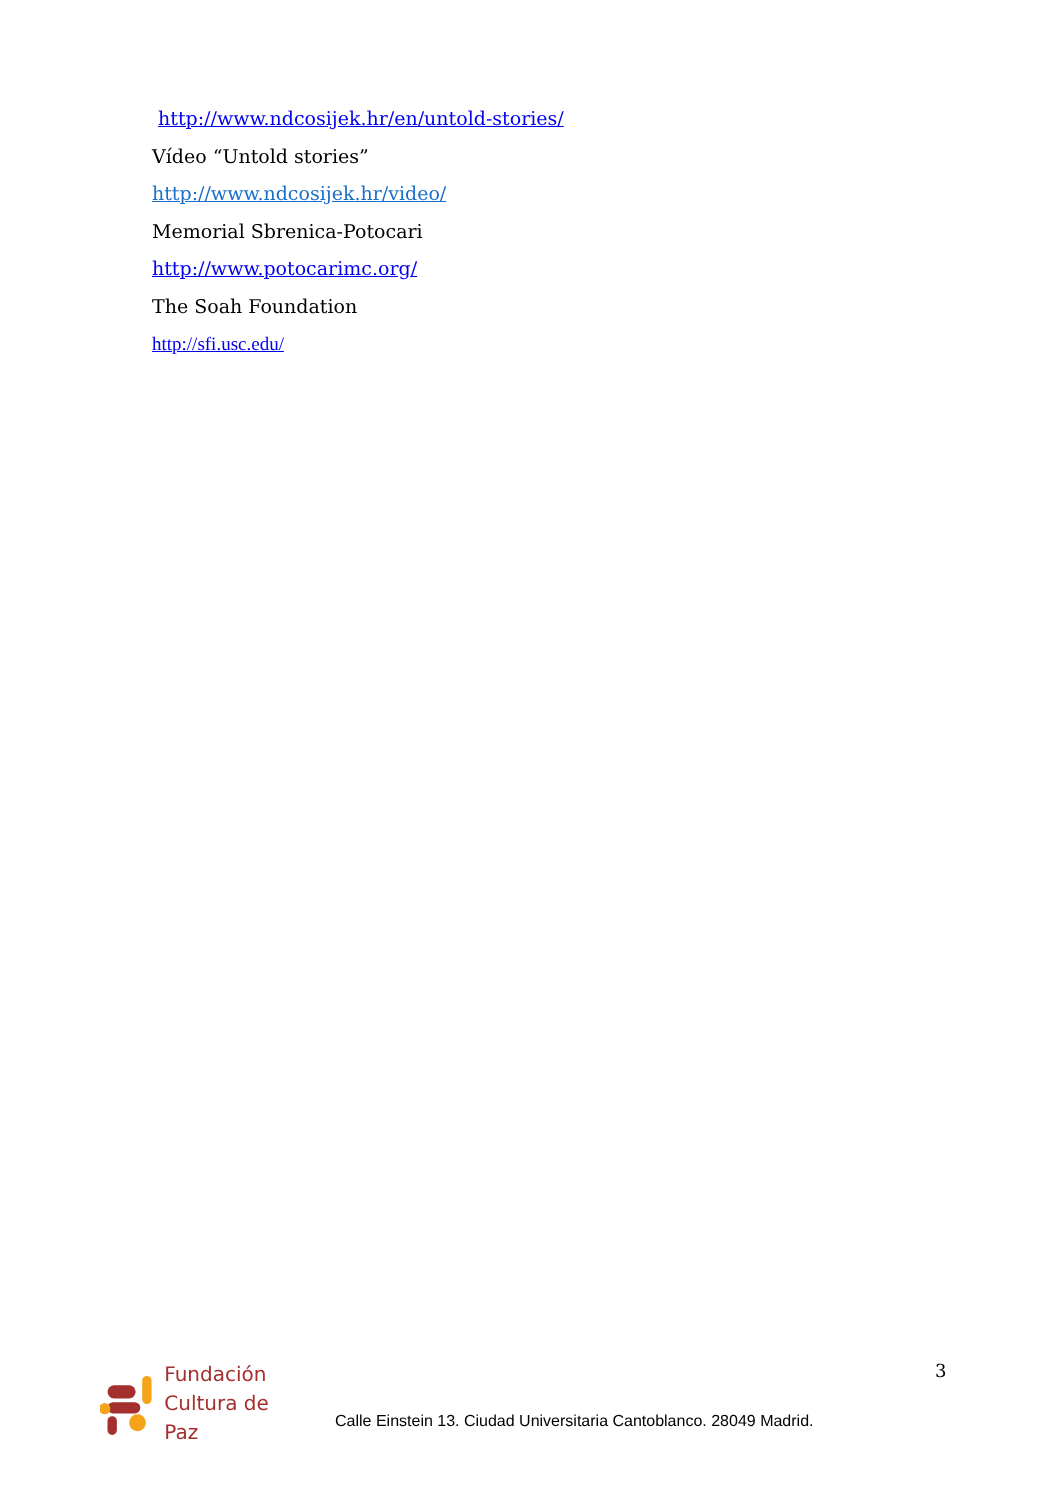http://www.ndcosijek.hr/en/untold-stories/
Vídeo “Untold stories”
http://www.ndcosijek.hr/video/
Memorial Sbrenica-Potocari
http://www.potocarimc.org/
The Soah Foundation
http://sfi.usc.edu/
Fundación
Cultura de Paz
Calle Einstein 13. Ciudad Universitaria Cantoblanco. 28049 Madrid.
3